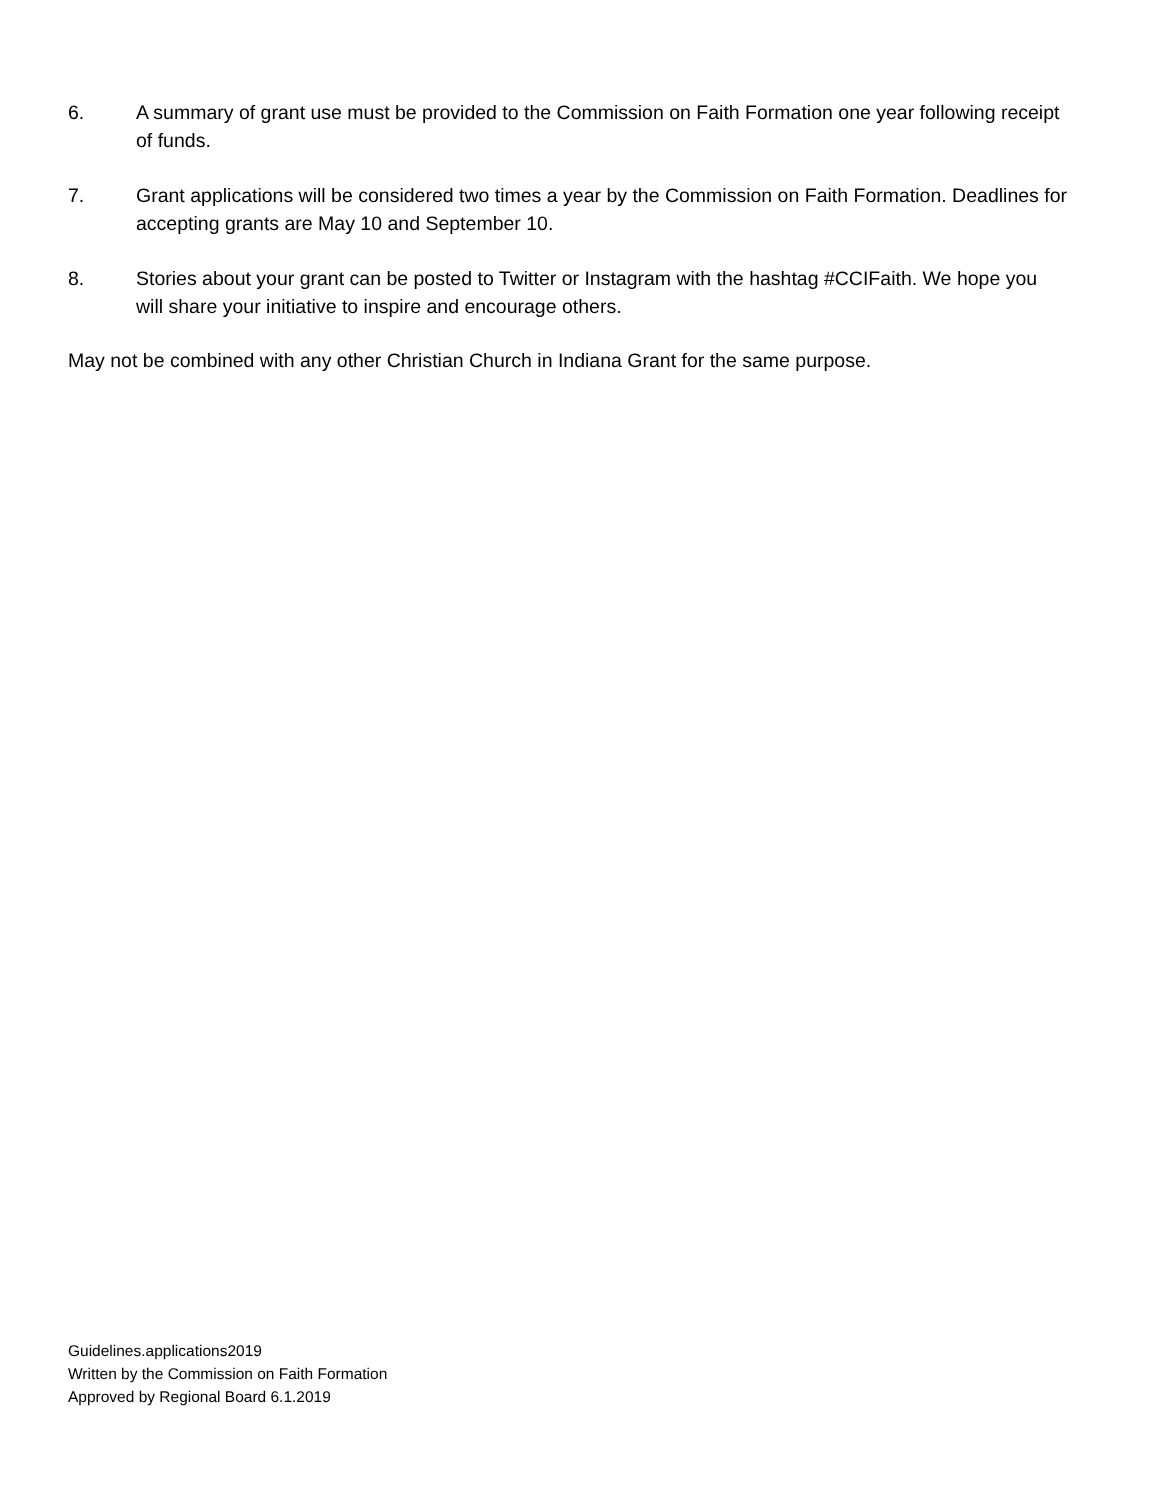6. A summary of grant use must be provided to the Commission on Faith Formation one year following receipt of funds.
7. Grant applications will be considered two times a year by the Commission on Faith Formation. Deadlines for accepting grants are May 10 and September 10.
8. Stories about your grant can be posted to Twitter or Instagram with the hashtag #CCIFaith. We hope you will share your initiative to inspire and encourage others.
May not be combined with any other Christian Church in Indiana Grant for the same purpose.
Guidelines.applications2019
Written by the Commission on Faith Formation
Approved by Regional Board 6.1.2019